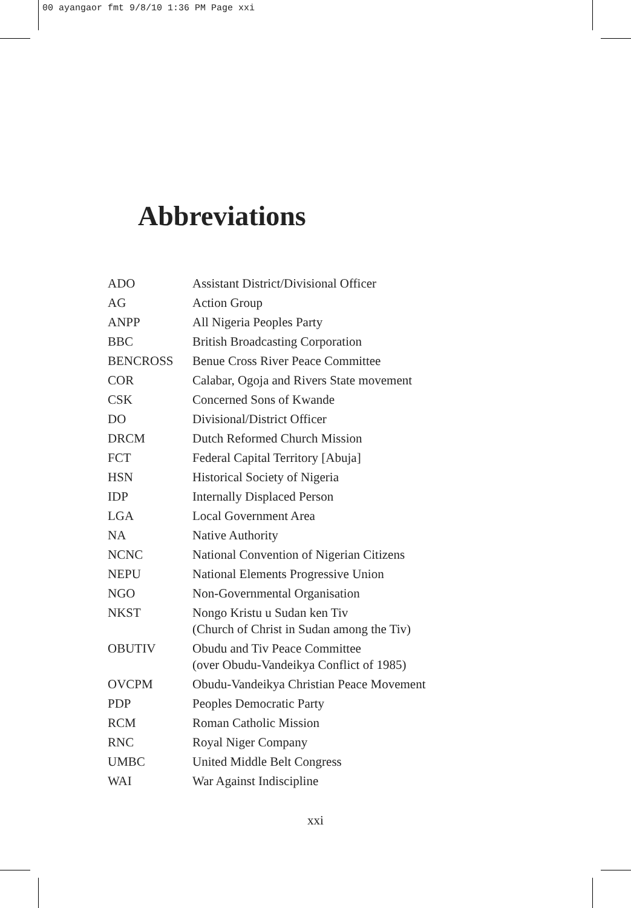00 ayangaor fmt 9/8/10 1:36 PM Page xxi
Abbreviations
| ADO | Assistant District/Divisional Officer |
| AG | Action Group |
| ANPP | All Nigeria Peoples Party |
| BBC | British Broadcasting Corporation |
| BENCROSS | Benue Cross River Peace Committee |
| COR | Calabar, Ogoja and Rivers State movement |
| CSK | Concerned Sons of Kwande |
| DO | Divisional/District Officer |
| DRCM | Dutch Reformed Church Mission |
| FCT | Federal Capital Territory [Abuja] |
| HSN | Historical Society of Nigeria |
| IDP | Internally Displaced Person |
| LGA | Local Government Area |
| NA | Native Authority |
| NCNC | National Convention of Nigerian Citizens |
| NEPU | National Elements Progressive Union |
| NGO | Non-Governmental Organisation |
| NKST | Nongo Kristu u Sudan ken Tiv (Church of Christ in Sudan among the Tiv) |
| OBUTIV | Obudu and Tiv Peace Committee (over Obudu-Vandeikya Conflict of 1985) |
| OVCPM | Obudu-Vandeikya Christian Peace Movement |
| PDP | Peoples Democratic Party |
| RCM | Roman Catholic Mission |
| RNC | Royal Niger Company |
| UMBC | United Middle Belt Congress |
| WAI | War Against Indiscipline |
xxi